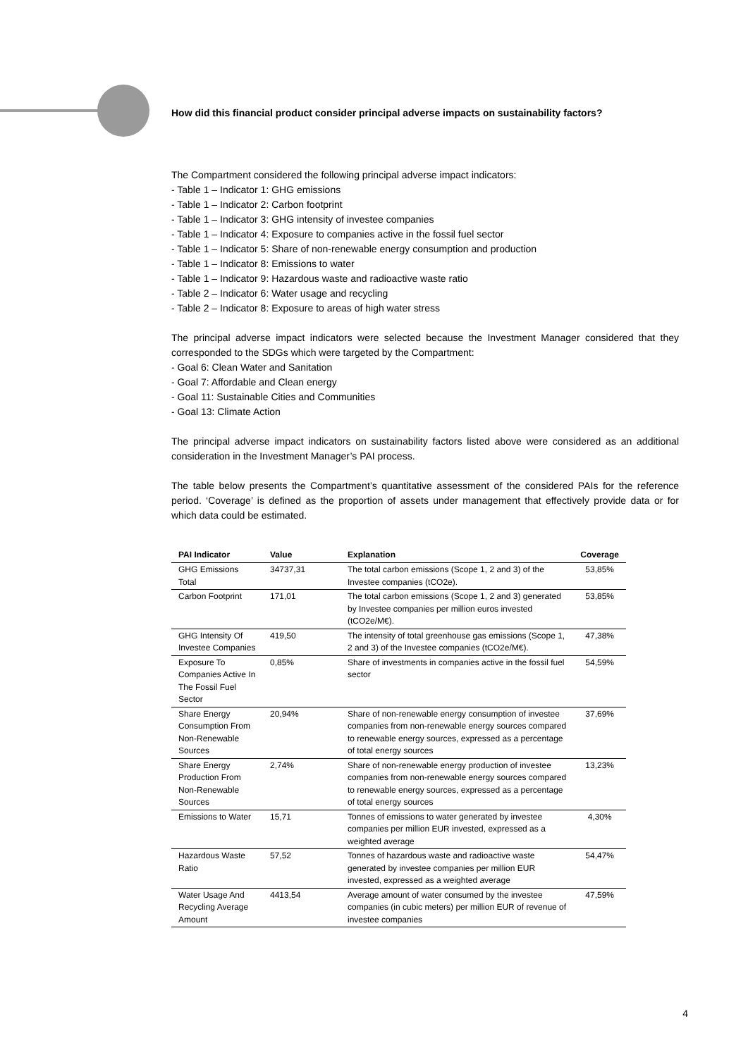How did this financial product consider principal adverse impacts on sustainability factors?
The Compartment considered the following principal adverse impact indicators:
- Table 1 – Indicator 1: GHG emissions
- Table 1 – Indicator 2: Carbon footprint
- Table 1 – Indicator 3: GHG intensity of investee companies
- Table 1 – Indicator 4: Exposure to companies active in the fossil fuel sector
- Table 1 – Indicator 5: Share of non-renewable energy consumption and production
- Table 1 – Indicator 8: Emissions to water
- Table 1 – Indicator 9: Hazardous waste and radioactive waste ratio
- Table 2 – Indicator 6: Water usage and recycling
- Table 2 – Indicator 8: Exposure to areas of high water stress
The principal adverse impact indicators were selected because the Investment Manager considered that they corresponded to the SDGs which were targeted by the Compartment:
- Goal 6: Clean Water and Sanitation
- Goal 7: Affordable and Clean energy
- Goal 11: Sustainable Cities and Communities
- Goal 13: Climate Action
The principal adverse impact indicators on sustainability factors listed above were considered as an additional consideration in the Investment Manager’s PAI process.
The table below presents the Compartment’s quantitative assessment of the considered PAIs for the reference period. ‘Coverage’ is defined as the proportion of assets under management that effectively provide data or for which data could be estimated.
| PAI Indicator | Value | Explanation | Coverage |
| --- | --- | --- | --- |
| GHG Emissions Total | 34737,31 | The total carbon emissions (Scope 1, 2 and 3) of the Investee companies (tCO2e). | 53,85% |
| Carbon Footprint | 171,01 | The total carbon emissions (Scope 1, 2 and 3) generated by Investee companies per million euros invested (tCO2e/M€). | 53,85% |
| GHG Intensity Of Investee Companies | 419,50 | The intensity of total greenhouse gas emissions (Scope 1, 2 and 3) of the Investee companies (tCO2e/M€). | 47,38% |
| Exposure To Companies Active In The Fossil Fuel Sector | 0,85% | Share of investments in companies active in the fossil fuel sector | 54,59% |
| Share Energy Consumption From Non-Renewable Sources | 20,94% | Share of non-renewable energy consumption of investee companies from non-renewable energy sources compared to renewable energy sources, expressed as a percentage of total energy sources | 37,69% |
| Share Energy Production From Non-Renewable Sources | 2,74% | Share of non-renewable energy production of investee companies from non-renewable energy sources compared to renewable energy sources, expressed as a percentage of total energy sources | 13,23% |
| Emissions to Water | 15,71 | Tonnes of emissions to water generated by investee companies per million EUR invested, expressed as a weighted average | 4,30% |
| Hazardous Waste Ratio | 57,52 | Tonnes of hazardous waste and radioactive waste generated by investee companies per million EUR invested, expressed as a weighted average | 54,47% |
| Water Usage And Recycling Average Amount | 4413,54 | Average amount of water consumed by the investee companies (in cubic meters) per million EUR of revenue of investee companies | 47,59% |
4